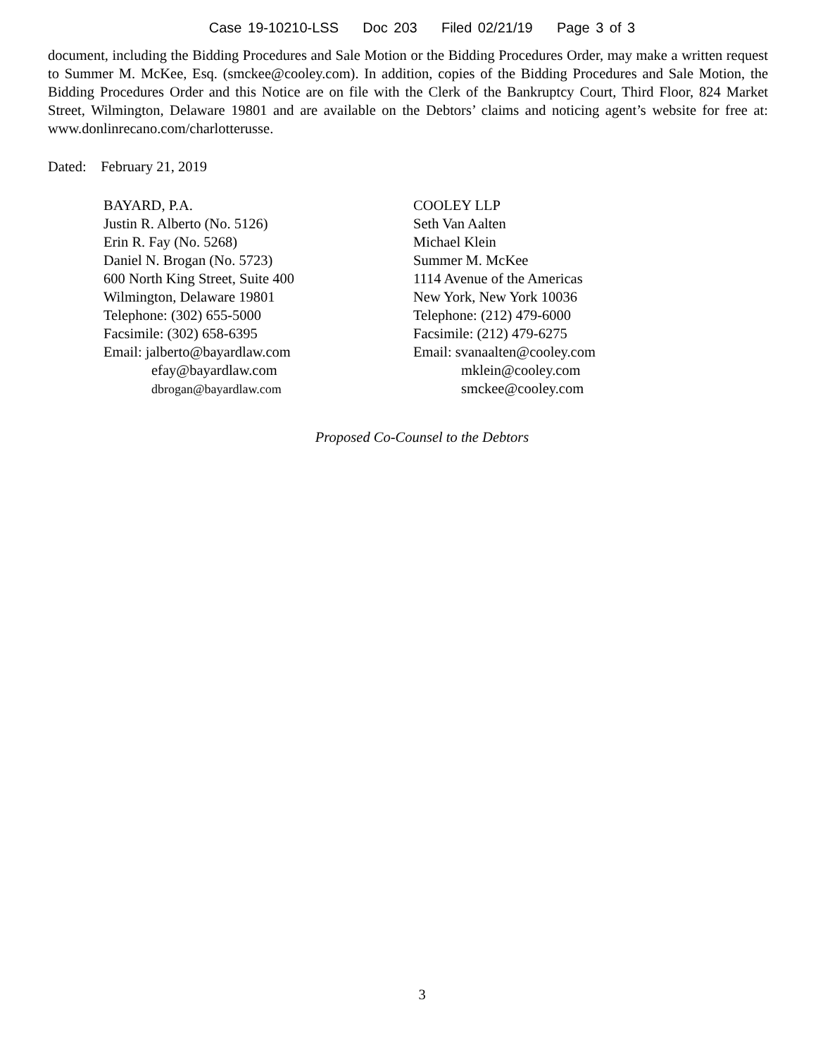Case 19-10210-LSS Doc 203 Filed 02/21/19 Page 3 of 3
document, including the Bidding Procedures and Sale Motion or the Bidding Procedures Order, may make a written request to Summer M. McKee, Esq. (smckee@cooley.com). In addition, copies of the Bidding Procedures and Sale Motion, the Bidding Procedures Order and this Notice are on file with the Clerk of the Bankruptcy Court, Third Floor, 824 Market Street, Wilmington, Delaware 19801 and are available on the Debtors’ claims and noticing agent’s website for free at: www.donlinrecano.com/charlotterusse.
Dated: February 21, 2019
BAYARD, P.A.
Justin R. Alberto (No. 5126)
Erin R. Fay (No. 5268)
Daniel N. Brogan (No. 5723)
600 North King Street, Suite 400
Wilmington, Delaware 19801
Telephone: (302) 655-5000
Facsimile: (302) 658-6395
Email: jalberto@bayardlaw.com
efay@bayardlaw.com
dbrogan@bayardlaw.com
COOLEY LLP
Seth Van Aalten
Michael Klein
Summer M. McKee
1114 Avenue of the Americas
New York, New York 10036
Telephone: (212) 479-6000
Facsimile: (212) 479-6275
Email: svanaalten@cooley.com
mklein@cooley.com
smckee@cooley.com
Proposed Co-Counsel to the Debtors
3